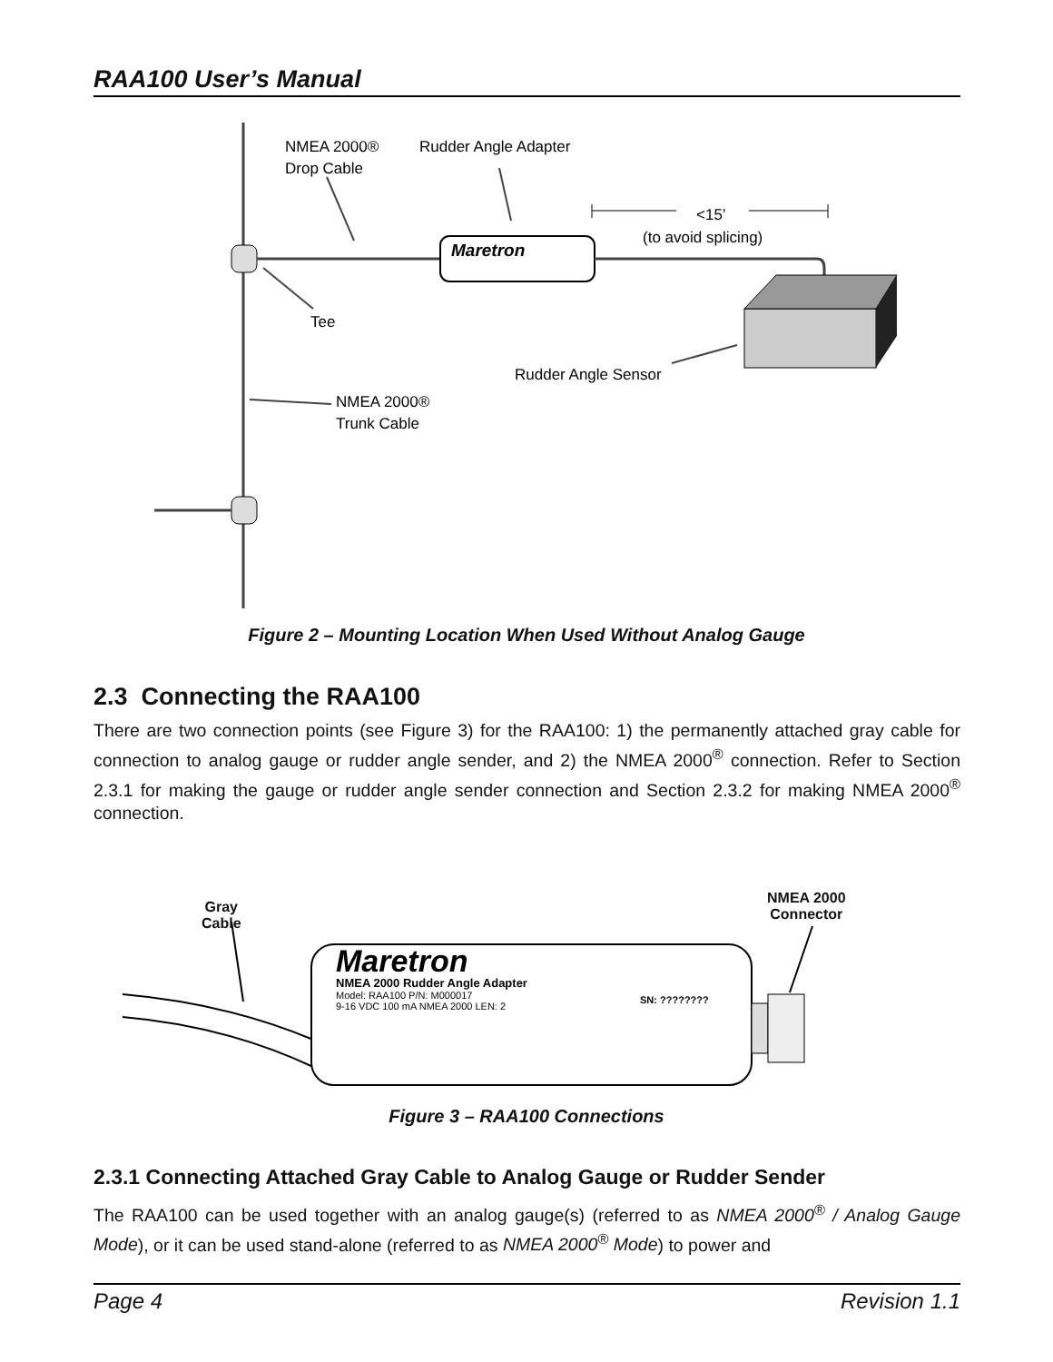RAA100 User’s Manual
Maretron
NMEA 2000®
Drop Cable
Rudder Angle Adapter
<15’
(to avoid splicing)
Tee
Rudder Angle Sensor
NMEA 2000®
Trunk Cable
Figure 2 – Mounting Location When Used Without Analog Gauge
2.3 Connecting the RAA100
There are two connection points (see Figure 3) for the RAA100: 1) the permanently attached gray cable for connection to analog gauge or rudder angle sender, and 2) the NMEA 2000<sup>®</sup> connection. Refer to Section 2.3.1 for making the gauge or rudder angle sender connection and Section 2.3.2 for making NMEA 2000<sup>®</sup> connection.
Maretron
NMEA 2000 Rudder Angle Adapter
Model: RAA100 P/N: M000017
9-16 VDC 100 mA NMEA 2000 LEN: 2
SN: ????????
Gray
Cable
NMEA 2000
Connector
Figure 3 – RAA100 Connections
2.3.1 Connecting Attached Gray Cable to Analog Gauge or Rudder Sender
The RAA100 can be used together with an analog gauge(s) (referred to as NMEA 2000<sup>®</sup> / Analog Gauge Mode), or it can be used stand-alone (referred to as NMEA 2000<sup>®</sup> Mode) to power and
Page 4 Revision 1.1